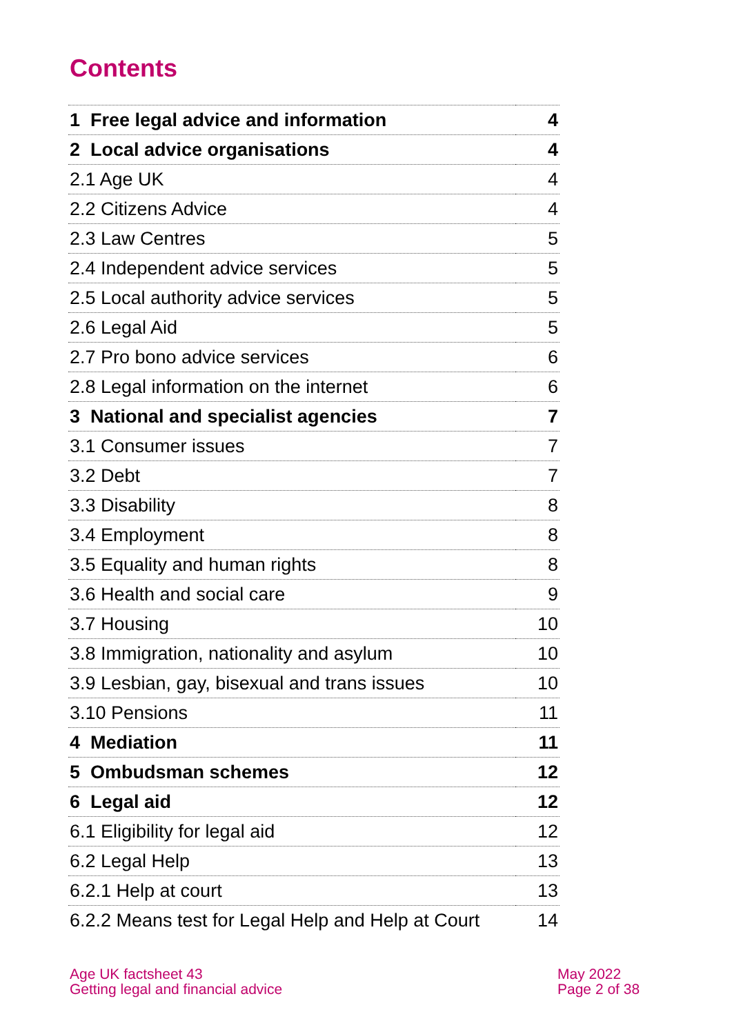Contents
| 1 Free legal advice and information | 4 |
| 2 Local advice organisations | 4 |
| 2.1 Age UK | 4 |
| 2.2 Citizens Advice | 4 |
| 2.3 Law Centres | 5 |
| 2.4 Independent advice services | 5 |
| 2.5 Local authority advice services | 5 |
| 2.6 Legal Aid | 5 |
| 2.7 Pro bono advice services | 6 |
| 2.8 Legal information on the internet | 6 |
| 3 National and specialist agencies | 7 |
| 3.1 Consumer issues | 7 |
| 3.2 Debt | 7 |
| 3.3 Disability | 8 |
| 3.4 Employment | 8 |
| 3.5 Equality and human rights | 8 |
| 3.6 Health and social care | 9 |
| 3.7 Housing | 10 |
| 3.8 Immigration, nationality and asylum | 10 |
| 3.9 Lesbian, gay, bisexual and trans issues | 10 |
| 3.10 Pensions | 11 |
| 4 Mediation | 11 |
| 5 Ombudsman schemes | 12 |
| 6 Legal aid | 12 |
| 6.1 Eligibility for legal aid | 12 |
| 6.2 Legal Help | 13 |
| 6.2.1 Help at court | 13 |
| 6.2.2 Means test for Legal Help and Help at Court | 14 |
Age UK factsheet 43
Getting legal and financial advice
May 2022
Page 2 of 38